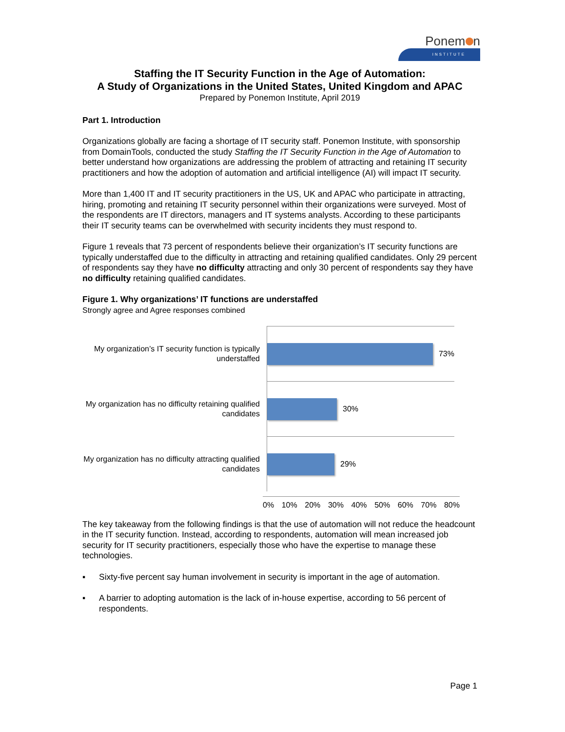Ponem n
INSTITUTE
Staffing the IT Security Function in the Age of Automation:
A Study of Organizations in the United States, United Kingdom and APAC
Prepared by Ponemon Institute, April 2019
Part 1. Introduction
Organizations globally are facing a shortage of IT security staff. Ponemon Institute, with sponsorship from DomainTools, conducted the study Staffing the IT Security Function in the Age of Automation to better understand how organizations are addressing the problem of attracting and retaining IT security practitioners and how the adoption of automation and artificial intelligence (AI) will impact IT security.
More than 1,400 IT and IT security practitioners in the US, UK and APAC who participate in attracting, hiring, promoting and retaining IT security personnel within their organizations were surveyed. Most of the respondents are IT directors, managers and IT systems analysts. According to these participants their IT security teams can be overwhelmed with security incidents they must respond to.
Figure 1 reveals that 73 percent of respondents believe their organization’s IT security functions are typically understaffed due to the difficulty in attracting and retaining qualified candidates. Only 29 percent of respondents say they have no difficulty attracting and only 30 percent of respondents say they have no difficulty retaining qualified candidates.
Figure 1. Why organizations’ IT functions are understaffed
Strongly agree and Agree responses combined
My organization’s IT security function is typically understaffed
My organization has no difficulty retaining qualified candidates
My organization has no difficulty attracting qualified candidates
73%
30%
29%
0% 10% 20% 30% 40% 50% 60% 70% 80%
The key takeaway from the following findings is that the use of automation will not reduce the headcount in the IT security function. Instead, according to respondents, automation will mean increased job security for IT security practitioners, especially those who have the expertise to manage these technologies.
▪ Sixty-five percent say human involvement in security is important in the age of automation.
▪ A barrier to adopting automation is the lack of in-house expertise, according to 56 percent of respondents.
Page 1